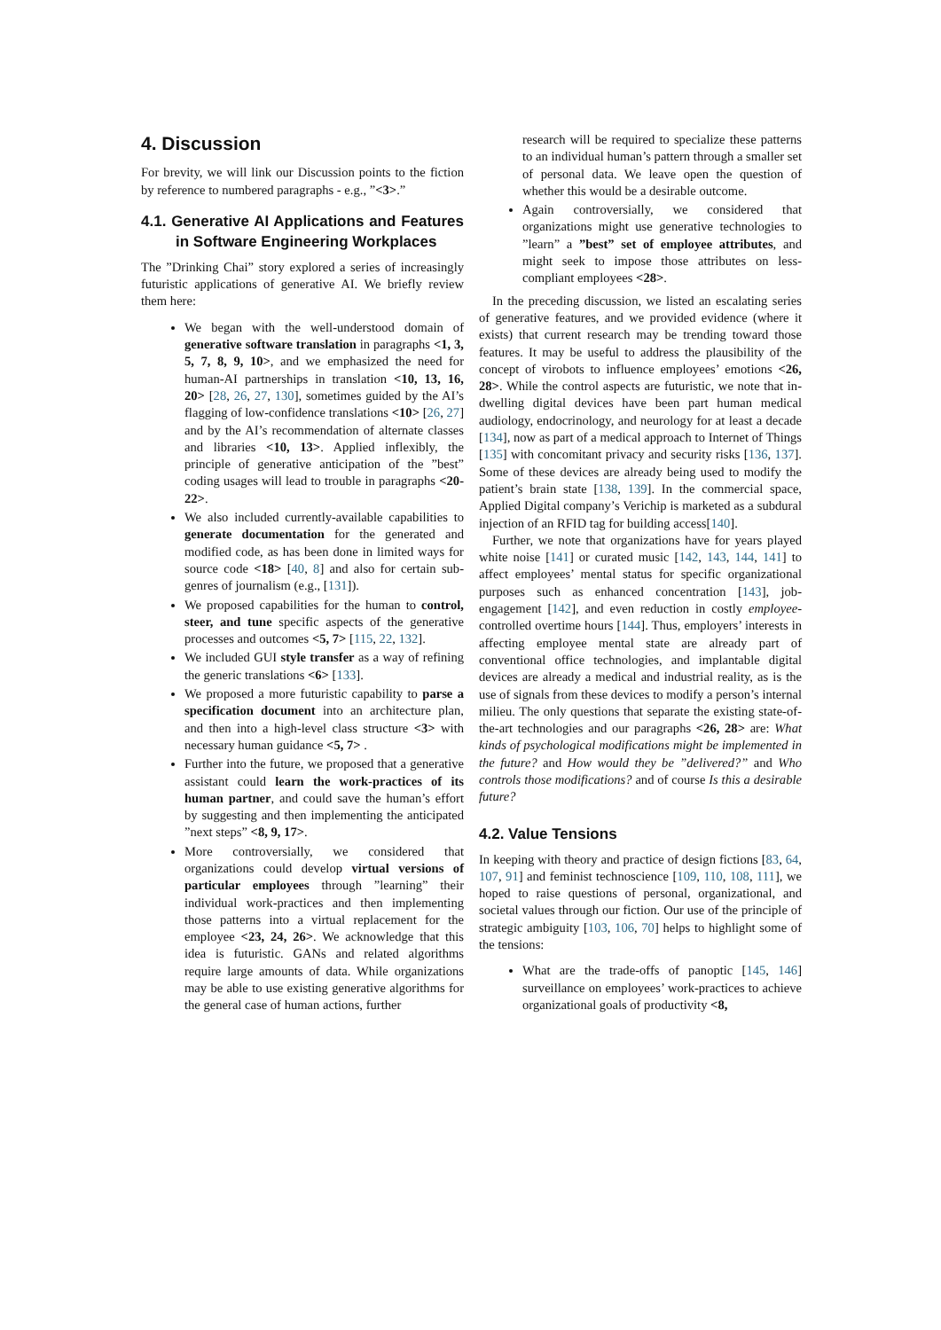4. Discussion
For brevity, we will link our Discussion points to the fiction by reference to numbered paragraphs - e.g., ”<3>.”
4.1. Generative AI Applications and Features in Software Engineering Workplaces
The ”Drinking Chai” story explored a series of increasingly futuristic applications of generative AI. We briefly review them here:
We began with the well-understood domain of generative software translation in paragraphs <1, 3, 5, 7, 8, 9, 10>, and we emphasized the need for human-AI partnerships in translation <10, 13, 16, 20> [28, 26, 27, 130], sometimes guided by the AI’s flagging of low-confidence translations <10> [26, 27] and by the AI’s recommendation of alternate classes and libraries <10, 13>. Applied inflexibly, the principle of generative anticipation of the ”best” coding usages will lead to trouble in paragraphs <20-22>.
We also included currently-available capabilities to generate documentation for the generated and modified code, as has been done in limited ways for source code <18> [40, 8] and also for certain sub-genres of journalism (e.g., [131]).
We proposed capabilities for the human to control, steer, and tune specific aspects of the generative processes and outcomes <5, 7> [115, 22, 132].
We included GUI style transfer as a way of refining the generic translations <6> [133].
We proposed a more futuristic capability to parse a specification document into an architecture plan, and then into a high-level class structure <3> with necessary human guidance <5, 7> .
Further into the future, we proposed that a generative assistant could learn the work-practices of its human partner, and could save the human’s effort by suggesting and then implementing the anticipated ”next steps” <8, 9, 17>.
More controversially, we considered that organizations could develop virtual versions of particular employees through ”learning” their individual work-practices and then implementing those patterns into a virtual replacement for the employee <23, 24, 26>. We acknowledge that this idea is futuristic. GANs and related algorithms require large amounts of data. While organizations may be able to use existing generative algorithms for the general case of human actions, further
research will be required to specialize these patterns to an individual human’s pattern through a smaller set of personal data. We leave open the question of whether this would be a desirable outcome.
Again controversially, we considered that organizations might use generative technologies to ”learn” a ”best” set of employee attributes, and might seek to impose those attributes on less-compliant employees <28>.
In the preceding discussion, we listed an escalating series of generative features, and we provided evidence (where it exists) that current research may be trending toward those features. It may be useful to address the plausibility of the concept of virobots to influence employees’ emotions <26, 28>. While the control aspects are futuristic, we note that in-dwelling digital devices have been part human medical audiology, endocrinology, and neurology for at least a decade [134], now as part of a medical approach to Internet of Things [135] with concomitant privacy and security risks [136, 137]. Some of these devices are already being used to modify the patient’s brain state [138, 139]. In the commercial space, Applied Digital company’s Verichip is marketed as a subdural injection of an RFID tag for building access[140].
Further, we note that organizations have for years played white noise [141] or curated music [142, 143, 144, 141] to affect employees’ mental status for specific organizational purposes such as enhanced concentration [143], job-engagement [142], and even reduction in costly employee-controlled overtime hours [144]. Thus, employers’ interests in affecting employee mental state are already part of conventional office technologies, and implantable digital devices are already a medical and industrial reality, as is the use of signals from these devices to modify a person’s internal milieu. The only questions that separate the existing state-of-the-art technologies and our paragraphs <26, 28> are: What kinds of psychological modifications might be implemented in the future? and How would they be ”delivered?” and Who controls those modifications? and of course Is this a desirable future?
4.2. Value Tensions
In keeping with theory and practice of design fictions [83, 64, 107, 91] and feminist technoscience [109, 110, 108, 111], we hoped to raise questions of personal, organizational, and societal values through our fiction. Our use of the principle of strategic ambiguity [103, 106, 70] helps to highlight some of the tensions:
What are the trade-offs of panoptic [145, 146] surveillance on employees’ work-practices to achieve organizational goals of productivity <8,